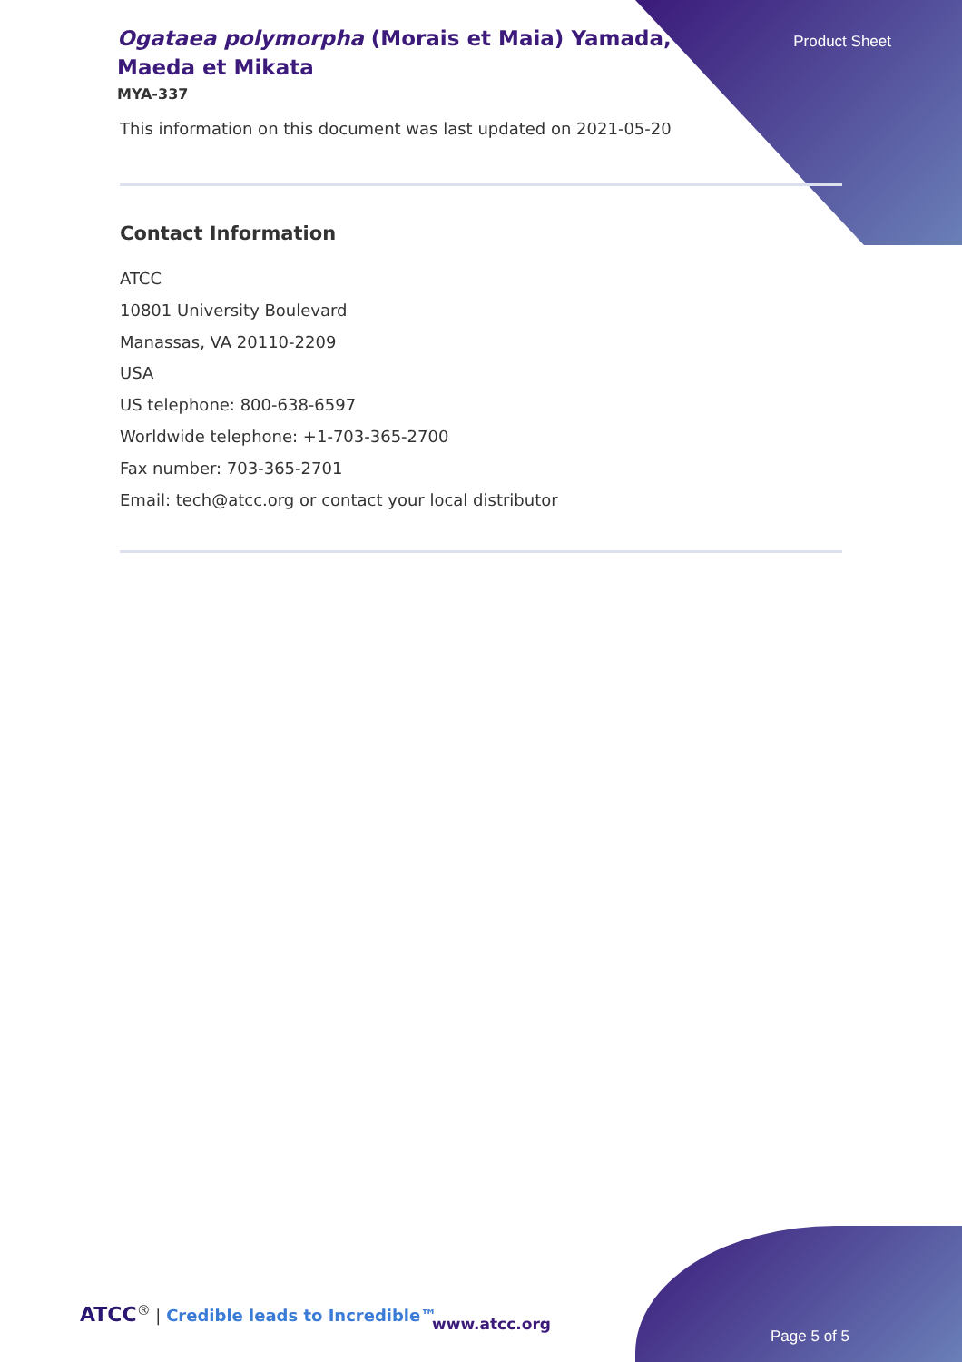Ogataea polymorpha (Morais et Maia) Yamada, Maeda et Mikata
Product Sheet
MYA-337
This information on this document was last updated on 2021-05-20
Contact Information
ATCC
10801 University Boulevard
Manassas, VA 20110-2209
USA
US telephone: 800-638-6597
Worldwide telephone: +1-703-365-2700
Fax number: 703-365-2701
Email: tech@atcc.org or contact your local distributor
ATCC<sup>®</sup> | Credible leads to Incredible™
www.atcc.org
Page 5 of 5